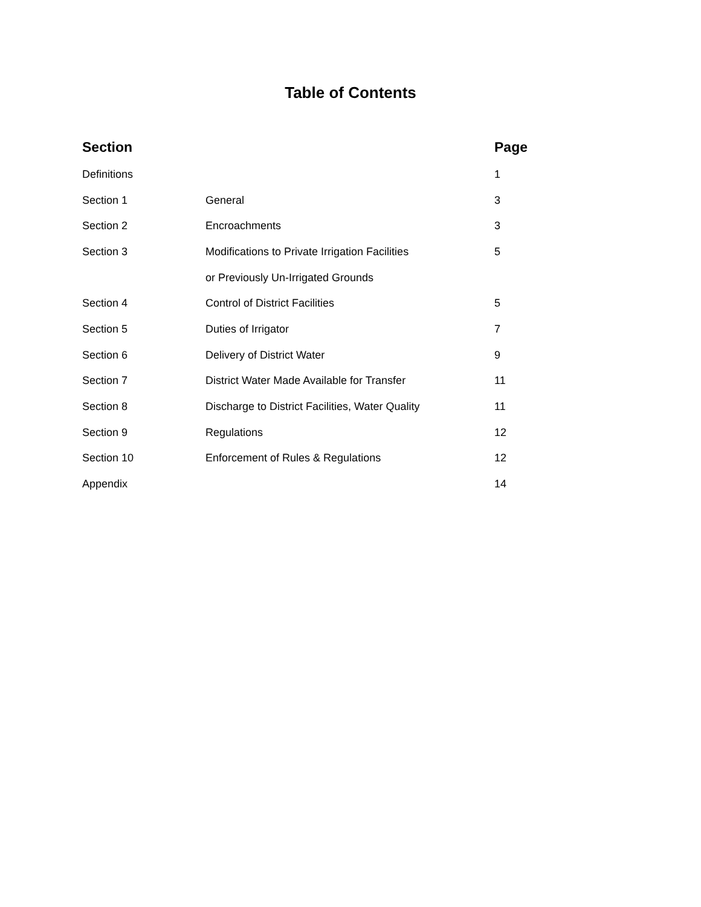Table of Contents
| Section | | Page |
| --- | --- | --- |
| Definitions | | 1 |
| Section 1 | General | 3 |
| Section 2 | Encroachments | 3 |
| Section 3 | Modifications to Private Irrigation Facilities | 5 |
| | or Previously Un-Irrigated Grounds | |
| Section 4 | Control of District Facilities | 5 |
| Section 5 | Duties of Irrigator | 7 |
| Section 6 | Delivery of District Water | 9 |
| Section 7 | District Water Made Available for Transfer | 11 |
| Section 8 | Discharge to District Facilities, Water Quality | 11 |
| Section 9 | Regulations | 12 |
| Section 10 | Enforcement of Rules & Regulations | 12 |
| Appendix | | 14 |